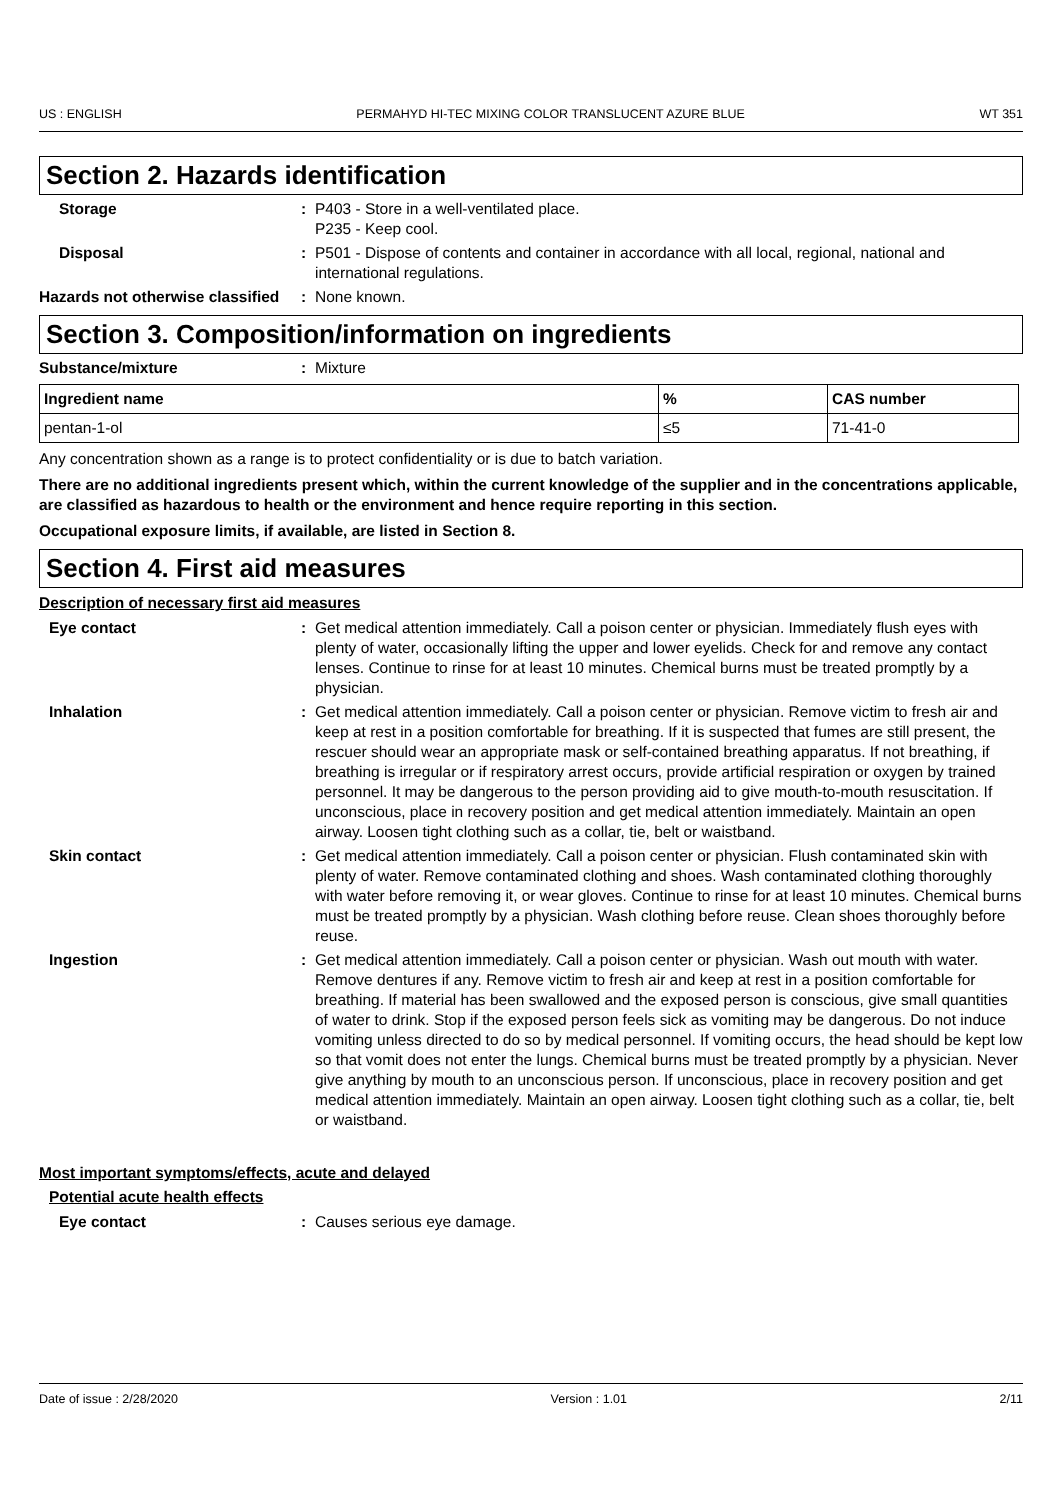US : ENGLISH PERMAHYD HI-TEC MIXING COLOR TRANSLUCENT AZURE BLUE WT 351
Section 2. Hazards identification
Storage : P403 - Store in a well-ventilated place.
P235 - Keep cool.
Disposal : P501 - Dispose of contents and container in accordance with all local, regional, national and international regulations.
Hazards not otherwise classified
: None known.
Section 3. Composition/information on ingredients
Substance/mixture : Mixture
| Ingredient name | % | CAS number |
| --- | --- | --- |
| pentan-1-ol | ≤5 | 71-41-0 |
Any concentration shown as a range is to protect confidentiality or is due to batch variation.
There are no additional ingredients present which, within the current knowledge of the supplier and in the concentrations applicable, are classified as hazardous to health or the environment and hence require reporting in this section.
Occupational exposure limits, if available, are listed in Section 8.
Section 4. First aid measures
Description of necessary first aid measures
Eye contact : Get medical attention immediately. Call a poison center or physician. Immediately flush eyes with plenty of water, occasionally lifting the upper and lower eyelids. Check for and remove any contact lenses. Continue to rinse for at least 10 minutes. Chemical burns must be treated promptly by a physician.
Inhalation : Get medical attention immediately. Call a poison center or physician. Remove victim to fresh air and keep at rest in a position comfortable for breathing. If it is suspected that fumes are still present, the rescuer should wear an appropriate mask or self-contained breathing apparatus. If not breathing, if breathing is irregular or if respiratory arrest occurs, provide artificial respiration or oxygen by trained personnel. It may be dangerous to the person providing aid to give mouth-to-mouth resuscitation. If unconscious, place in recovery position and get medical attention immediately. Maintain an open airway. Loosen tight clothing such as a collar, tie, belt or waistband.
Skin contact : Get medical attention immediately. Call a poison center or physician. Flush contaminated skin with plenty of water. Remove contaminated clothing and shoes. Wash contaminated clothing thoroughly with water before removing it, or wear gloves. Continue to rinse for at least 10 minutes. Chemical burns must be treated promptly by a physician. Wash clothing before reuse. Clean shoes thoroughly before reuse.
Ingestion : Get medical attention immediately. Call a poison center or physician. Wash out mouth with water. Remove dentures if any. Remove victim to fresh air and keep at rest in a position comfortable for breathing. If material has been swallowed and the exposed person is conscious, give small quantities of water to drink. Stop if the exposed person feels sick as vomiting may be dangerous. Do not induce vomiting unless directed to do so by medical personnel. If vomiting occurs, the head should be kept low so that vomit does not enter the lungs. Chemical burns must be treated promptly by a physician. Never give anything by mouth to an unconscious person. If unconscious, place in recovery position and get medical attention immediately. Maintain an open airway. Loosen tight clothing such as a collar, tie, belt or waistband.
Most important symptoms/effects, acute and delayed
Potential acute health effects
Eye contact : Causes serious eye damage.
Date of issue : 2/28/2020 Version : 1.01 2/11